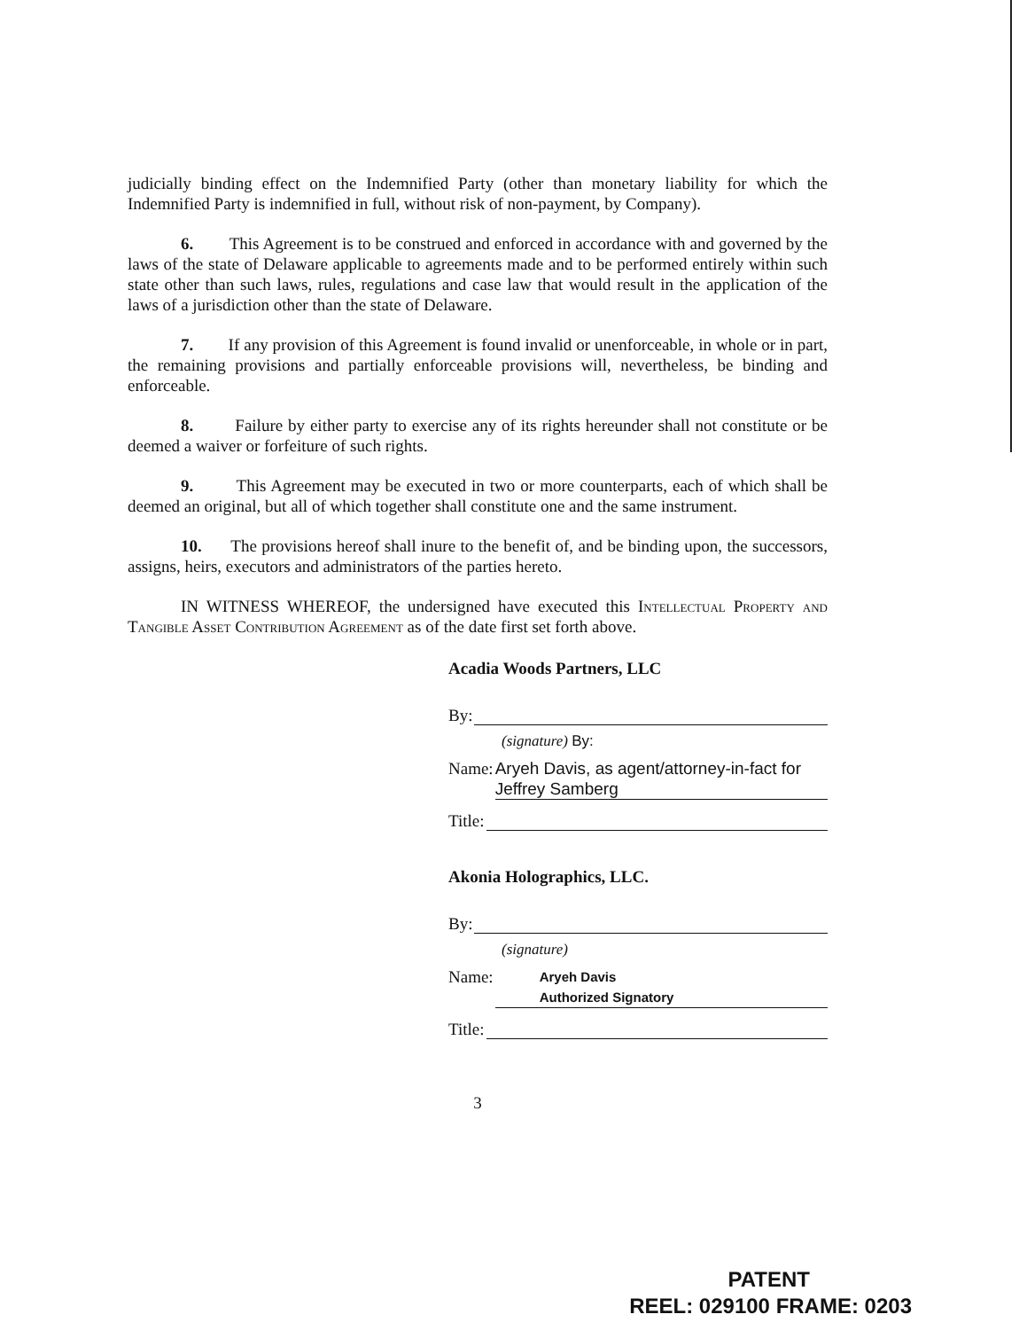judicially binding effect on the Indemnified Party (other than monetary liability for which the Indemnified Party is indemnified in full, without risk of non-payment, by Company).
6. This Agreement is to be construed and enforced in accordance with and governed by the laws of the state of Delaware applicable to agreements made and to be performed entirely within such state other than such laws, rules, regulations and case law that would result in the application of the laws of a jurisdiction other than the state of Delaware.
7. If any provision of this Agreement is found invalid or unenforceable, in whole or in part, the remaining provisions and partially enforceable provisions will, nevertheless, be binding and enforceable.
8. Failure by either party to exercise any of its rights hereunder shall not constitute or be deemed a waiver or forfeiture of such rights.
9. This Agreement may be executed in two or more counterparts, each of which shall be deemed an original, but all of which together shall constitute one and the same instrument.
10. The provisions hereof shall inure to the benefit of, and be binding upon, the successors, assigns, heirs, executors and administrators of the parties hereto.
IN WITNESS WHEREOF, the undersigned have executed this Intellectual Property and Tangible Asset Contribution Agreement as of the date first set forth above.
Acadia Woods Partners, LLC
By:
(signature) By:
Name: Aryeh Davis, as agent/attorney-in-fact for Jeffrey Samberg
Title:
Akonia Holographics, LLC.
By:
(signature)
Name: Aryeh Davis
Authorized Signatory
Title:
3
PATENT
REEL: 029100 FRAME: 0203